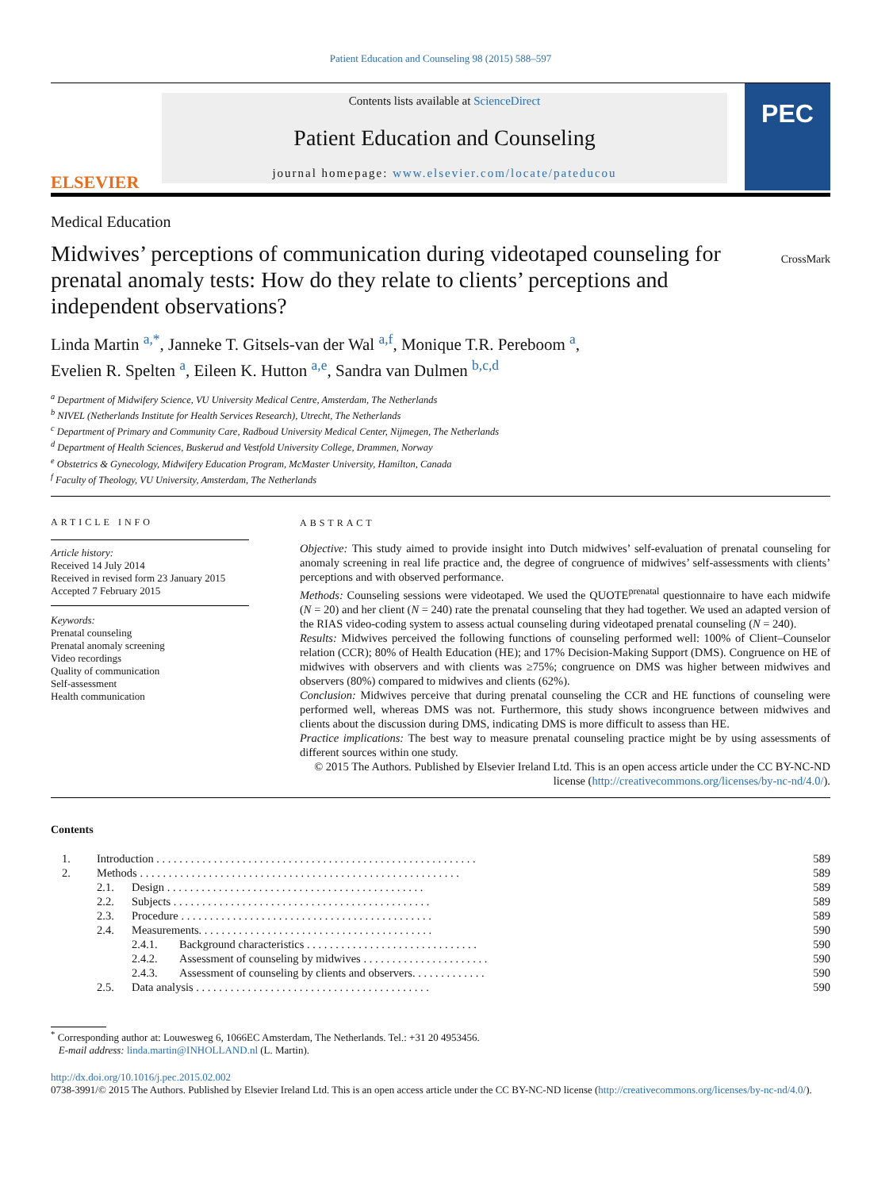Patient Education and Counseling 98 (2015) 588–597
ELSEVIER
Contents lists available at ScienceDirect
Patient Education and Counseling
journal homepage: www.elsevier.com/locate/pateducou
PEC
Medical Education
Midwives’ perceptions of communication during videotaped counseling for prenatal anomaly tests: How do they relate to clients’ perceptions and independent observations?
CrossMark
Linda Martin <sup>a,*</sup>, Janneke T. Gitsels-van der Wal <sup>a,f</sup>, Monique T.R. Pereboom <sup>a</sup>,
Evelien R. Spelten <sup>a</sup>, Eileen K. Hutton <sup>a,e</sup>, Sandra van Dulmen <sup>b,c,d</sup>
<sup>a</sup> Department of Midwifery Science, VU University Medical Centre, Amsterdam, The Netherlands
<sup>b</sup> NIVEL (Netherlands Institute for Health Services Research), Utrecht, The Netherlands
<sup>c</sup> Department of Primary and Community Care, Radboud University Medical Center, Nijmegen, The Netherlands
<sup>d</sup> Department of Health Sciences, Buskerud and Vestfold University College, Drammen, Norway
<sup>e</sup> Obstetrics & Gynecology, Midwifery Education Program, McMaster University, Hamilton, Canada
<sup>f</sup> Faculty of Theology, VU University, Amsterdam, The Netherlands
ARTICLE INFO
Article history:
Received 14 July 2014
Received in revised form 23 January 2015
Accepted 7 February 2015
Keywords:
Prenatal counseling
Prenatal anomaly screening
Video recordings
Quality of communication
Self-assessment
Health communication
ABSTRACT
Objective: This study aimed to provide insight into Dutch midwives’ self-evaluation of prenatal counseling for anomaly screening in real life practice and, the degree of congruence of midwives’ self-assessments with clients’ perceptions and with observed performance.
Methods: Counseling sessions were videotaped. We used the QUOTE<sup>prenatal</sup> questionnaire to have each midwife (N = 20) and her client (N = 240) rate the prenatal counseling that they had together. We used an adapted version of the RIAS video-coding system to assess actual counseling during videotaped prenatal counseling (N = 240).
Results: Midwives perceived the following functions of counseling performed well: 100% of Client–Counselor relation (CCR); 80% of Health Education (HE); and 17% Decision-Making Support (DMS). Congruence on HE of midwives with observers and with clients was ≥75%; congruence on DMS was higher between midwives and observers (80%) compared to midwives and clients (62%).
Conclusion: Midwives perceive that during prenatal counseling the CCR and HE functions of counseling were performed well, whereas DMS was not. Furthermore, this study shows incongruence between midwives and clients about the discussion during DMS, indicating DMS is more difficult to assess than HE.
Practice implications: The best way to measure prenatal counseling practice might be by using assessments of different sources within one study.
© 2015 The Authors. Published by Elsevier Ireland Ltd. This is an open access article under the CC BY-NC-ND license (http://creativecommons.org/licenses/by-nc-nd/4.0/).
Contents
| 1. | Introduction . . . . . . . . . . . . . . . . . . . . . . . . . . . . . . . . . . . . . . . . . . . . . . . . . . . . . . . . | | | 589 |
| 2. | Methods . . . . . . . . . . . . . . . . . . . . . . . . . . . . . . . . . . . . . . . . . . . . . . . . . . . . . . . . | | | 589 |
| | 2.1. | Design . . . . . . . . . . . . . . . . . . . . . . . . . . . . . . . . . . . . . . . . . . . . . | | 589 |
| | 2.2. | Subjects . . . . . . . . . . . . . . . . . . . . . . . . . . . . . . . . . . . . . . . . . . . . . | | 589 |
| | 2.3. | Procedure . . . . . . . . . . . . . . . . . . . . . . . . . . . . . . . . . . . . . . . . . . . . | | 589 |
| | 2.4. | Measurements. . . . . . . . . . . . . . . . . . . . . . . . . . . . . . . . . . . . . . . . . | | 590 |
| | | 2.4.1. | Background characteristics . . . . . . . . . . . . . . . . . . . . . . . . . . . . . . | 590 |
| | | 2.4.2. | Assessment of counseling by midwives . . . . . . . . . . . . . . . . . . . . . . | 590 |
| | | 2.4.3. | Assessment of counseling by clients and observers. . . . . . . . . . . . . | 590 |
| | 2.5. | Data analysis . . . . . . . . . . . . . . . . . . . . . . . . . . . . . . . . . . . . . . . . . | | 590 |
<sup>*</sup> Corresponding author at: Louwesweg 6, 1066EC Amsterdam, The Netherlands. Tel.: +31 20 4953456.
E-mail address: linda.martin@INHOLLAND.nl (L. Martin).
http://dx.doi.org/10.1016/j.pec.2015.02.002
0738-3991/© 2015 The Authors. Published by Elsevier Ireland Ltd. This is an open access article under the CC BY-NC-ND license (http://creativecommons.org/licenses/by-nc-nd/4.0/).